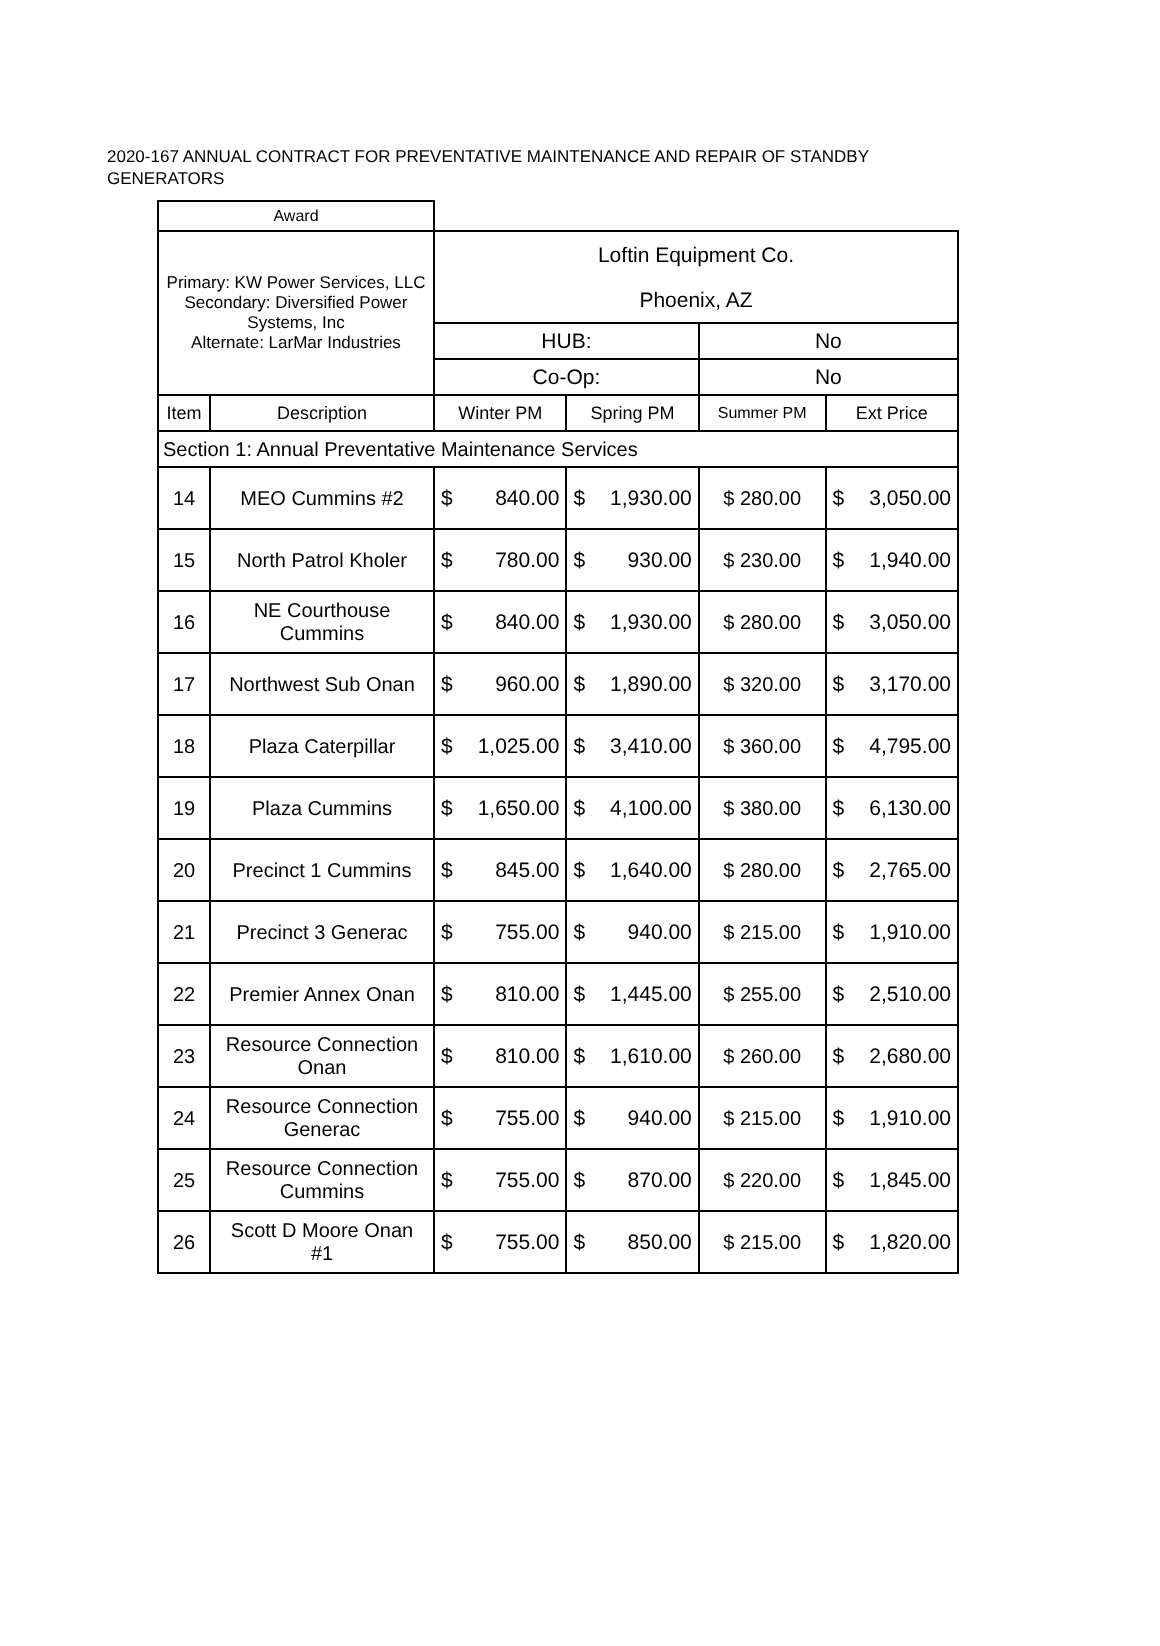2020-167 ANNUAL CONTRACT FOR PREVENTATIVE MAINTENANCE AND REPAIR OF STANDBY GENERATORS
| Award | | | | | |
| Primary: KW Power Services, LLC Secondary: Diversified Power Systems, Inc Alternate: LarMar Industries | | Loftin Equipment Co. Phoenix, AZ | | | |
| | | HUB: | | No | |
| | | Co-Op: | | No | |
| Item | Description | Winter PM | Spring PM | Summer PM | Ext Price |
| Section 1: Annual Preventative Maintenance Services | | | | | |
| 14 | MEO Cummins #2 | $ 840.00 | $ 1,930.00 | $ 280.00 | $ 3,050.00 |
| 15 | North Patrol Kholer | $ 780.00 | $ 930.00 | $ 230.00 | $ 1,940.00 |
| 16 | NE Courthouse Cummins | $ 840.00 | $ 1,930.00 | $ 280.00 | $ 3,050.00 |
| 17 | Northwest Sub Onan | $ 960.00 | $ 1,890.00 | $ 320.00 | $ 3,170.00 |
| 18 | Plaza Caterpillar | $ 1,025.00 | $ 3,410.00 | $ 360.00 | $ 4,795.00 |
| 19 | Plaza Cummins | $ 1,650.00 | $ 4,100.00 | $ 380.00 | $ 6,130.00 |
| 20 | Precinct 1 Cummins | $ 845.00 | $ 1,640.00 | $ 280.00 | $ 2,765.00 |
| 21 | Precinct 3 Generac | $ 755.00 | $ 940.00 | $ 215.00 | $ 1,910.00 |
| 22 | Premier Annex Onan | $ 810.00 | $ 1,445.00 | $ 255.00 | $ 2,510.00 |
| 23 | Resource Connection Onan | $ 810.00 | $ 1,610.00 | $ 260.00 | $ 2,680.00 |
| 24 | Resource Connection Generac | $ 755.00 | $ 940.00 | $ 215.00 | $ 1,910.00 |
| 25 | Resource Connection Cummins | $ 755.00 | $ 870.00 | $ 220.00 | $ 1,845.00 |
| 26 | Scott D Moore Onan #1 | $ 755.00 | $ 850.00 | $ 215.00 | $ 1,820.00 |